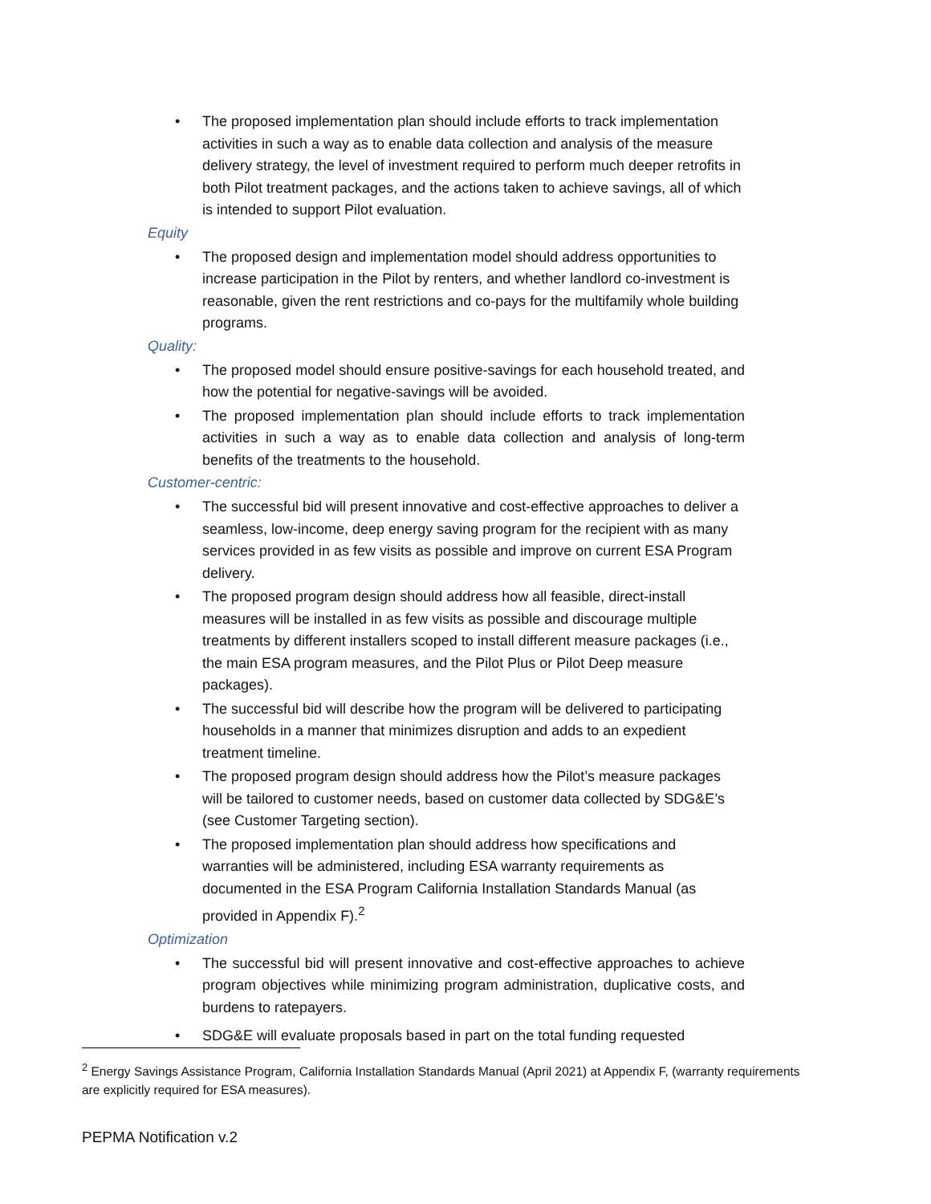• The proposed implementation plan should include efforts to track implementation activities in such a way as to enable data collection and analysis of the measure delivery strategy, the level of investment required to perform much deeper retrofits in both Pilot treatment packages, and the actions taken to achieve savings, all of which is intended to support Pilot evaluation.
Equity
• The proposed design and implementation model should address opportunities to increase participation in the Pilot by renters, and whether landlord co-investment is reasonable, given the rent restrictions and co-pays for the multifamily whole building programs.
Quality:
• The proposed model should ensure positive-savings for each household treated, and how the potential for negative-savings will be avoided.
• The proposed implementation plan should include efforts to track implementation activities in such a way as to enable data collection and analysis of long-term benefits of the treatments to the household.
Customer-centric:
• The successful bid will present innovative and cost-effective approaches to deliver a seamless, low-income, deep energy saving program for the recipient with as many services provided in as few visits as possible and improve on current ESA Program delivery.
• The proposed program design should address how all feasible, direct-install measures will be installed in as few visits as possible and discourage multiple treatments by different installers scoped to install different measure packages (i.e., the main ESA program measures, and the Pilot Plus or Pilot Deep measure packages).
• The successful bid will describe how the program will be delivered to participating households in a manner that minimizes disruption and adds to an expedient treatment timeline.
• The proposed program design should address how the Pilot’s measure packages will be tailored to customer needs, based on customer data collected by SDG&E’s (see Customer Targeting section).
• The proposed implementation plan should address how specifications and warranties will be administered, including ESA warranty requirements as documented in the ESA Program California Installation Standards Manual (as provided in Appendix F).<sup>2</sup>
Optimization
• The successful bid will present innovative and cost-effective approaches to achieve program objectives while minimizing program administration, duplicative costs, and burdens to ratepayers.
• SDG&E will evaluate proposals based in part on the total funding requested
<sup>2</sup> Energy Savings Assistance Program, California Installation Standards Manual (April 2021) at Appendix F, (warranty requirements are explicitly required for ESA measures).
PEPMA Notification v.2